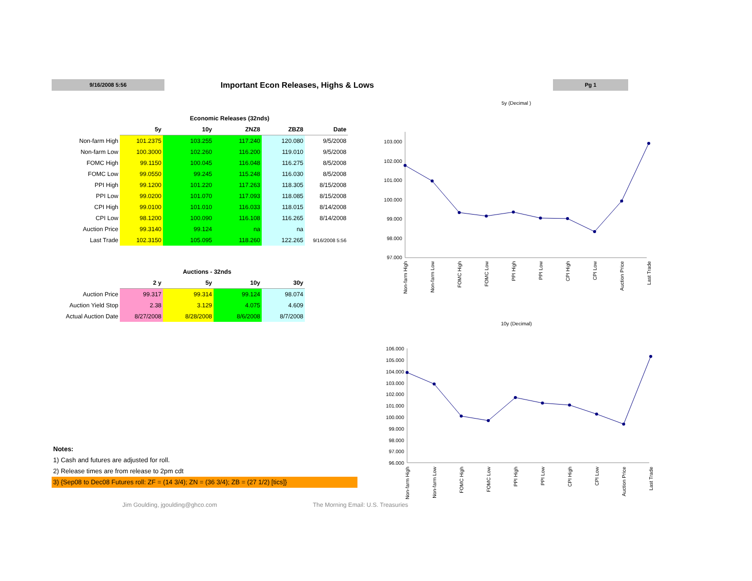9/16/2008 5:56
Important Econ Releases, Highs & Lows
Pg 1
Economic Releases (32nds)
| | 5y | 10y | ZNZ8 | ZBZ8 | Date |
| --- | --- | --- | --- | --- | --- |
| Non-farm High | 101.2375 | 103.255 | 117.240 | 120.080 | 9/5/2008 |
| Non-farm Low | 100.3000 | 102.260 | 116.200 | 119.010 | 9/5/2008 |
| FOMC High | 99.1150 | 100.045 | 116.048 | 116.275 | 8/5/2008 |
| FOMC Low | 99.0550 | 99.245 | 115.248 | 116.030 | 8/5/2008 |
| PPI High | 99.1200 | 101.220 | 117.263 | 118.305 | 8/15/2008 |
| PPI Low | 99.0200 | 101.070 | 117.093 | 118.085 | 8/15/2008 |
| CPI High | 99.0100 | 101.010 | 116.033 | 118.015 | 8/14/2008 |
| CPI Low | 98.1200 | 100.090 | 116.108 | 116.265 | 8/14/2008 |
| Auction Price | 99.3140 | 99.124 | na | na | |
| Last Trade | 102.3150 | 105.095 | 118.260 | 122.265 | 9/16/2008 5:56 |
Auctions - 32nds
| | 2 y | 5y | 10y | 30y |
| --- | --- | --- | --- | --- |
| Auction Price | 99.317 | 99.314 | 99.124 | 98.074 |
| Auction Yield Stop | 2.38 | 3.129 | 4.075 | 4.609 |
| Actual Auction Date | 8/27/2008 | 8/28/2008 | 8/6/2008 | 8/7/2008 |
Notes:
1) Cash and futures are adjusted for roll.
2) Release times are from release to 2pm cdt
3) {Sep08 to Dec08 Futures roll: ZF = (14 3/4); ZN = (36 3/4); ZB = (27 1/2) [tics]}
Jim Goulding, jgoulding@ghco.com The Morning Email: U.S. Treasuries
5y (Decimal )
103.000
102.000
101.000
100.000
99.000
98.000
97.000
Non-farm High
Non-farm Low
FOMC High
FOMC Low
PPI High
PPI Low
CPI High
CPI Low
Auction Price
Last Trade
10y (Decimal)
106.000
105.000
104.000
103.000
102.000
101.000
100.000
99.000
98.000
97.000
96.000
Non-farm High
Non-farm Low
FOMC High
FOMC Low
PPI High
PPI Low
CPI High
CPI Low
Auction Price
Last Trade